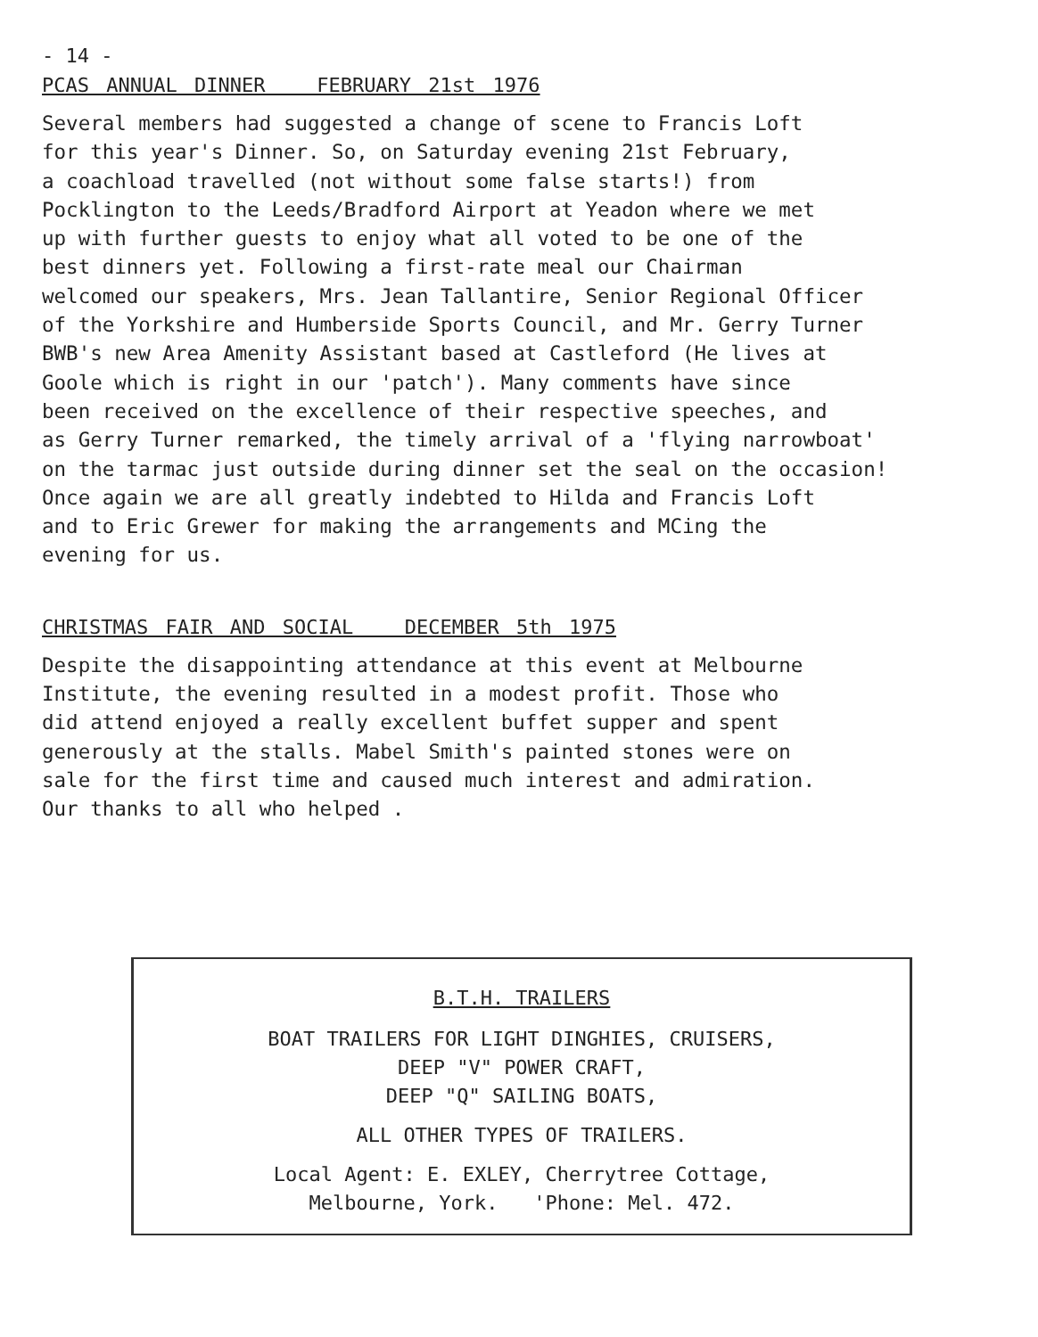- 14 -
PCAS ANNUAL DINNER FEBRUARY 21st 1976
Several members had suggested a change of scene to Francis Loft for this year's Dinner. So, on Saturday evening 21st February, a coachload travelled (not without some false starts!) from Pocklington to the Leeds/Bradford Airport at Yeadon where we met up with further guests to enjoy what all voted to be one of the best dinners yet. Following a first-rate meal our Chairman welcomed our speakers, Mrs. Jean Tallantire, Senior Regional Officer of the Yorkshire and Humberside Sports Council, and Mr. Gerry Turner BWB's new Area Amenity Assistant based at Castleford (He lives at Goole which is right in our 'patch'). Many comments have since been received on the excellence of their respective speeches, and as Gerry Turner remarked, the timely arrival of a 'flying narrowboat' on the tarmac just outside during dinner set the seal on the occasion! Once again we are all greatly indebted to Hilda and Francis Loft and to Eric Grewer for making the arrangements and MCing the evening for us.
CHRISTMAS FAIR AND SOCIAL DECEMBER 5th 1975
Despite the disappointing attendance at this event at Melbourne Institute, the evening resulted in a modest profit. Those who did attend enjoyed a really excellent buffet supper and spent generously at the stalls. Mabel Smith's painted stones were on sale for the first time and caused much interest and admiration. Our thanks to all who helped .
B.T.H. TRAILERS
BOAT TRAILERS FOR LIGHT DINGHIES, CRUISERS,
DEEP "V" POWER CRAFT,
DEEP "Q" SAILING BOATS,
ALL OTHER TYPES OF TRAILERS.
Local Agent: E. EXLEY, Cherrytree Cottage,
Melbourne, York. 'Phone: Mel. 472.